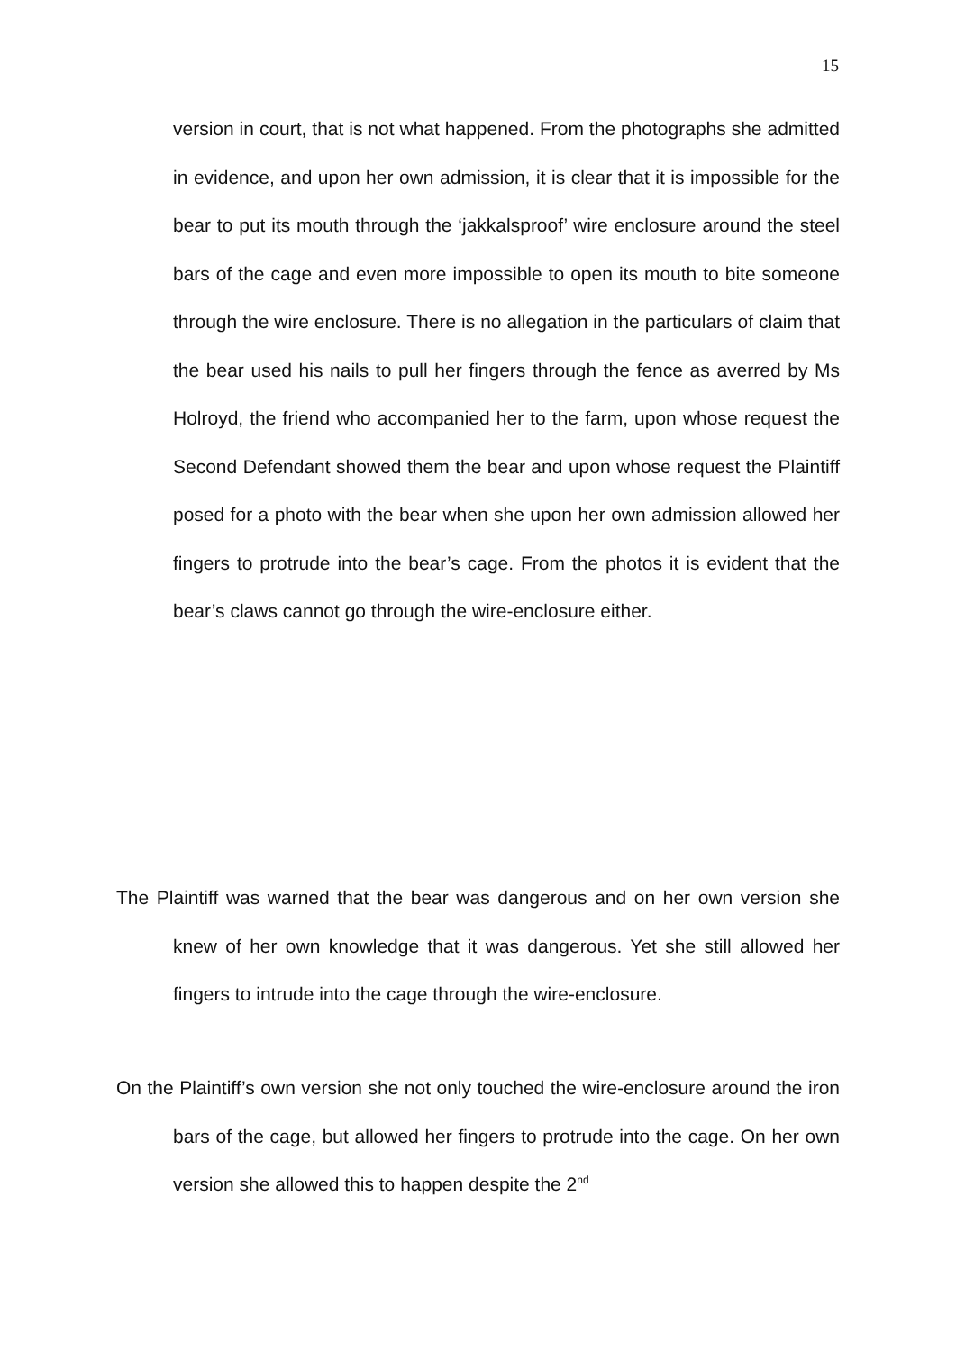15
version in court, that is not what happened. From the photographs she admitted in evidence, and upon her own admission, it is clear that it is impossible for the bear to put its mouth through the ‘jakkalsproof’ wire enclosure around the steel bars of the cage and even more impossible to open its mouth to bite someone through the wire enclosure. There is no allegation in the particulars of claim that the bear used his nails to pull her fingers through the fence as averred by Ms Holroyd, the friend who accompanied her to the farm, upon whose request the Second Defendant showed them the bear and upon whose request the Plaintiff posed for a photo with the bear when she upon her own admission allowed her fingers to protrude into the bear’s cage. From the photos it is evident that the bear’s claws cannot go through the wire-enclosure either.
The Plaintiff was warned that the bear was dangerous and on her own version she knew of her own knowledge that it was dangerous. Yet she still allowed her fingers to intrude into the cage through the wire-enclosure.
On the Plaintiff’s own version she not only touched the wire-enclosure around the iron bars of the cage, but allowed her fingers to protrude into the cage. On her own version she allowed this to happen despite the 2<sup>nd</sup>